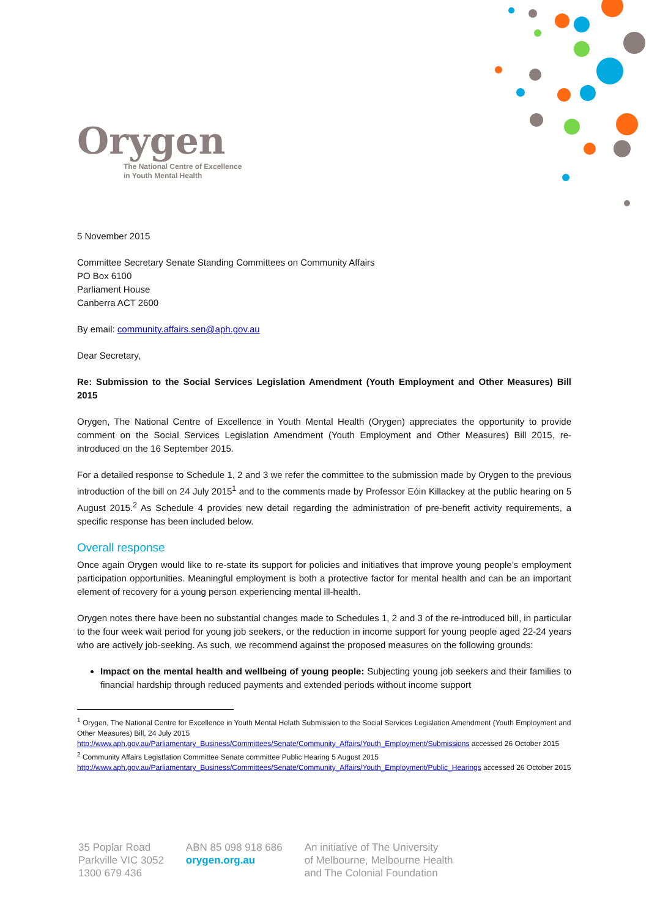Orygen
The National Centre of Excellence
in Youth Mental Health
5 November 2015
Committee Secretary Senate Standing Committees on Community Affairs
PO Box 6100
Parliament House
Canberra ACT 2600
By email: community.affairs.sen@aph.gov.au
Dear Secretary,
Re: Submission to the Social Services Legislation Amendment (Youth Employment and Other Measures) Bill 2015
Orygen, The National Centre of Excellence in Youth Mental Health (Orygen) appreciates the opportunity to provide comment on the Social Services Legislation Amendment (Youth Employment and Other Measures) Bill 2015, re-introduced on the 16 September 2015.
For a detailed response to Schedule 1, 2 and 3 we refer the committee to the submission made by Orygen to the previous introduction of the bill on 24 July 2015<sup>1</sup> and to the comments made by Professor Eóin Killackey at the public hearing on 5 August 2015.<sup>2</sup> As Schedule 4 provides new detail regarding the administration of pre-benefit activity requirements, a specific response has been included below.
Overall response
Once again Orygen would like to re-state its support for policies and initiatives that improve young people’s employment participation opportunities. Meaningful employment is both a protective factor for mental health and can be an important element of recovery for a young person experiencing mental ill-health.
Orygen notes there have been no substantial changes made to Schedules 1, 2 and 3 of the re-introduced bill, in particular to the four week wait period for young job seekers, or the reduction in income support for young people aged 22-24 years who are actively job-seeking. As such, we recommend against the proposed measures on the following grounds:
Impact on the mental health and wellbeing of young people: Subjecting young job seekers and their families to financial hardship through reduced payments and extended periods without income support
<sup>1</sup> Orygen, The National Centre for Excellence in Youth Mental Helath Submission to the Social Services Legislation Amendment (Youth Employment and Other Measures) Bill, 24 July 2015
http://www.aph.gov.au/Parliamentary_Business/Committees/Senate/Community_Affairs/Youth_Employment/Submissions accessed 26 October 2015
<sup>2</sup> Community Affairs Legistlation Committee Senate committee Public Hearing 5 August 2015
http://www.aph.gov.au/Parliamentary_Business/Committees/Senate/Community_Affairs/Youth_Employment/Public_Hearings accessed 26 October 2015
35 Poplar Road
Parkville VIC 3052
1300 679 436
ABN 85 098 918 686
orygen.org.au
An initiative of The University
of Melbourne, Melbourne Health
and The Colonial Foundation